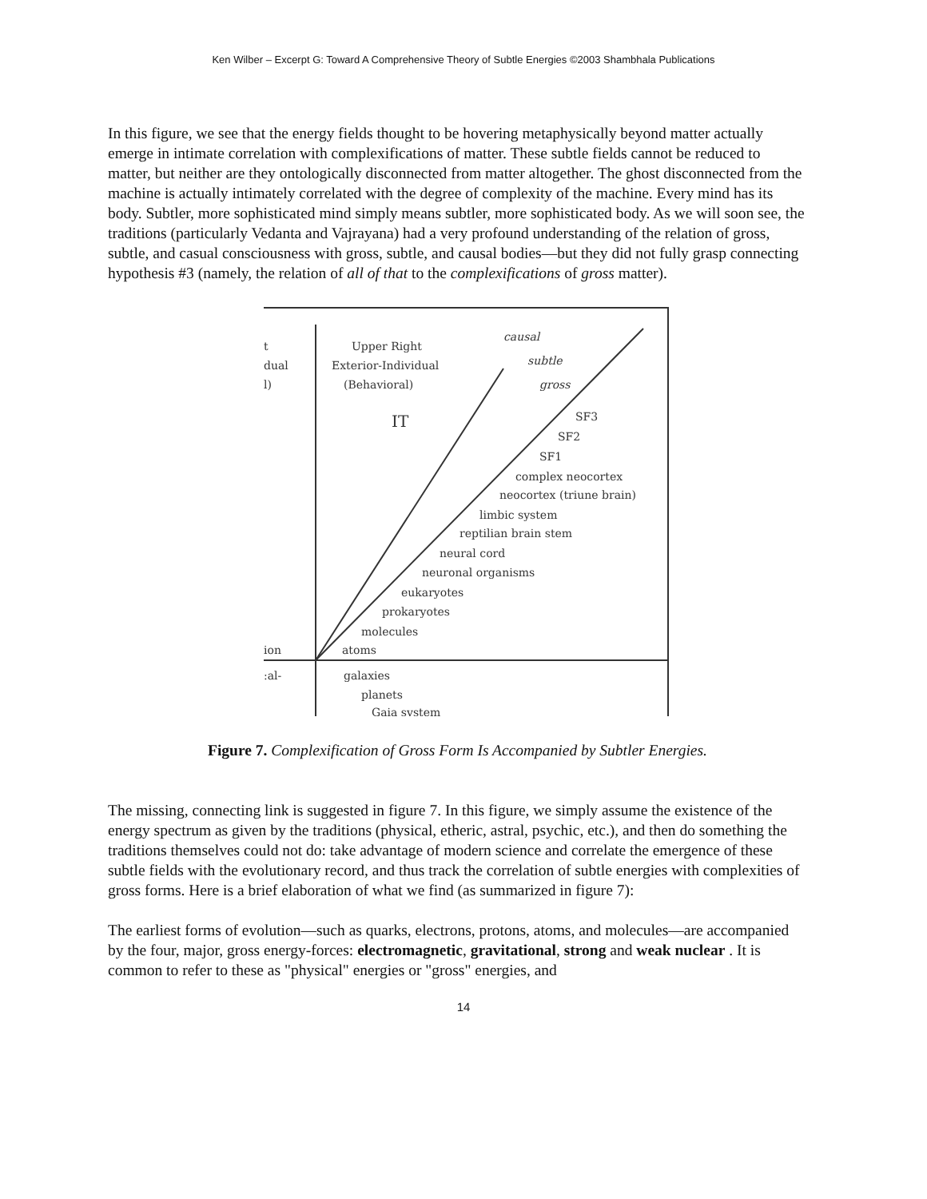Ken Wilber – Excerpt G: Toward A Comprehensive Theory of Subtle Energies ©2003 Shambhala Publications
In this figure, we see that the energy fields thought to be hovering metaphysically beyond matter actually emerge in intimate correlation with complexifications of matter. These subtle fields cannot be reduced to matter, but neither are they ontologically disconnected from matter altogether. The ghost disconnected from the machine is actually intimately correlated with the degree of complexity of the machine. Every mind has its body. Subtler, more sophisticated mind simply means subtler, more sophisticated body. As we will soon see, the traditions (particularly Vedanta and Vajrayana) had a very profound understanding of the relation of gross, subtle, and casual consciousness with gross, subtle, and causal bodies—but they did not fully grasp connecting hypothesis #3 (namely, the relation of all of that to the complexifications of gross matter).
Upper Right
Exterior-Individual
(Behavioral)
IT
t
dual
l)
SF3
SF2
SF1
complex neocortex
neocortex (triune brain)
limbic system
reptilian brain stem
neural cord
neuronal organisms
eukaryotes
prokaryotes
molecules
atoms
galaxies
planets
Gaia system
ion
:al-
causal
subtle
gross
Figure 7. Complexification of Gross Form Is Accompanied by Subtler Energies.
The missing, connecting link is suggested in figure 7. In this figure, we simply assume the existence of the energy spectrum as given by the traditions (physical, etheric, astral, psychic, etc.), and then do something the traditions themselves could not do: take advantage of modern science and correlate the emergence of these subtle fields with the evolutionary record, and thus track the correlation of subtle energies with complexities of gross forms. Here is a brief elaboration of what we find (as summarized in figure 7):
The earliest forms of evolution—such as quarks, electrons, protons, atoms, and molecules—are accompanied by the four, major, gross energy-forces: electromagnetic, gravitational, strong and weak nuclear . It is common to refer to these as "physical" energies or "gross" energies, and
14